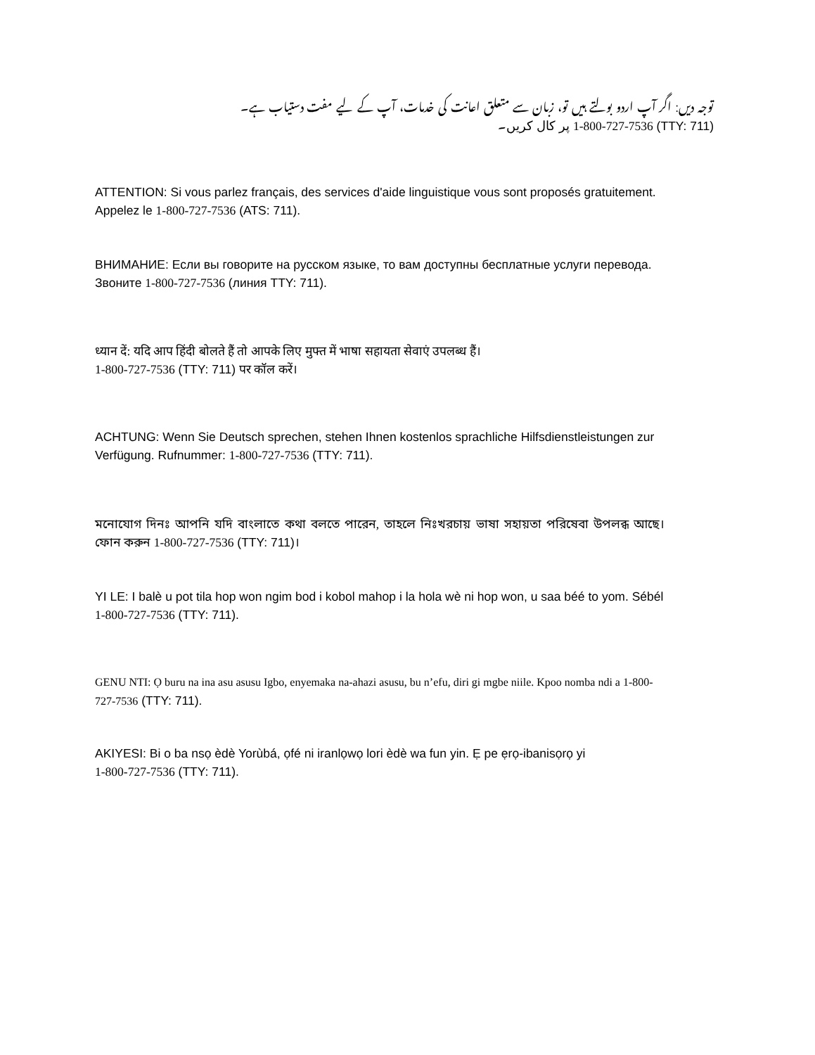توجہ دیں: اگر آپ اردو بولتے ہیں تو، زبان سے متعلق اعانت کی خدمات، آپ کے لیے مفت دستیاب ہے۔
(TTY: 711) 1-800-727-7536 پر کال کریں۔
ATTENTION: Si vous parlez français, des services d'aide linguistique vous sont proposés gratuitement. Appelez le 1-800-727-7536 (ATS: 711).
ВНИМАНИЕ: Если вы говорите на русском языке, то вам доступны бесплатные услуги перевода. Звоните 1-800-727-7536 (линия TTY: 711).
ध्यान दें: यदि आप हिंदी बोलते हैं तो आपके लिए मुफ्त में भाषा सहायता सेवाएं उपलब्ध हैं।
1-800-727-7536 (TTY: 711) पर कॉल करें।
ACHTUNG: Wenn Sie Deutsch sprechen, stehen Ihnen kostenlos sprachliche Hilfsdienstleistungen zur Verfügung. Rufnummer: 1-800-727-7536 (TTY: 711).
মনোযোগ দিনঃ আপনি যদি বাংলাতে কথা বলতে পারেন, তাহলে নিঃখরচায় ভাষা সহায়তা পরিষেবা উপলব্ধ আছে। ফোন করুন 1-800-727-7536 (TTY: 711)।
YI LE: I balè u pot tila hop won ngim bod i kobol mahop i la hola wè ni hop won, u saa béé to yom. Sébél 1-800-727-7536 (TTY: 711).
GENU NTI: Ọ buru na ina asu asusu Igbo, enyemaka na-ahazi asusu, bu n’efu, diri gi mgbe niile. Kpoo nomba ndi a 1-800-727-7536 (TTY: 711).
AKIYESI: Bi o ba nsọ èdè Yorùbá, ọfé ni iranlọwọ lori èdè wa fun yin. Ẹ pe ẹrọ-ibanisọrọ yi
1-800-727-7536 (TTY: 711).